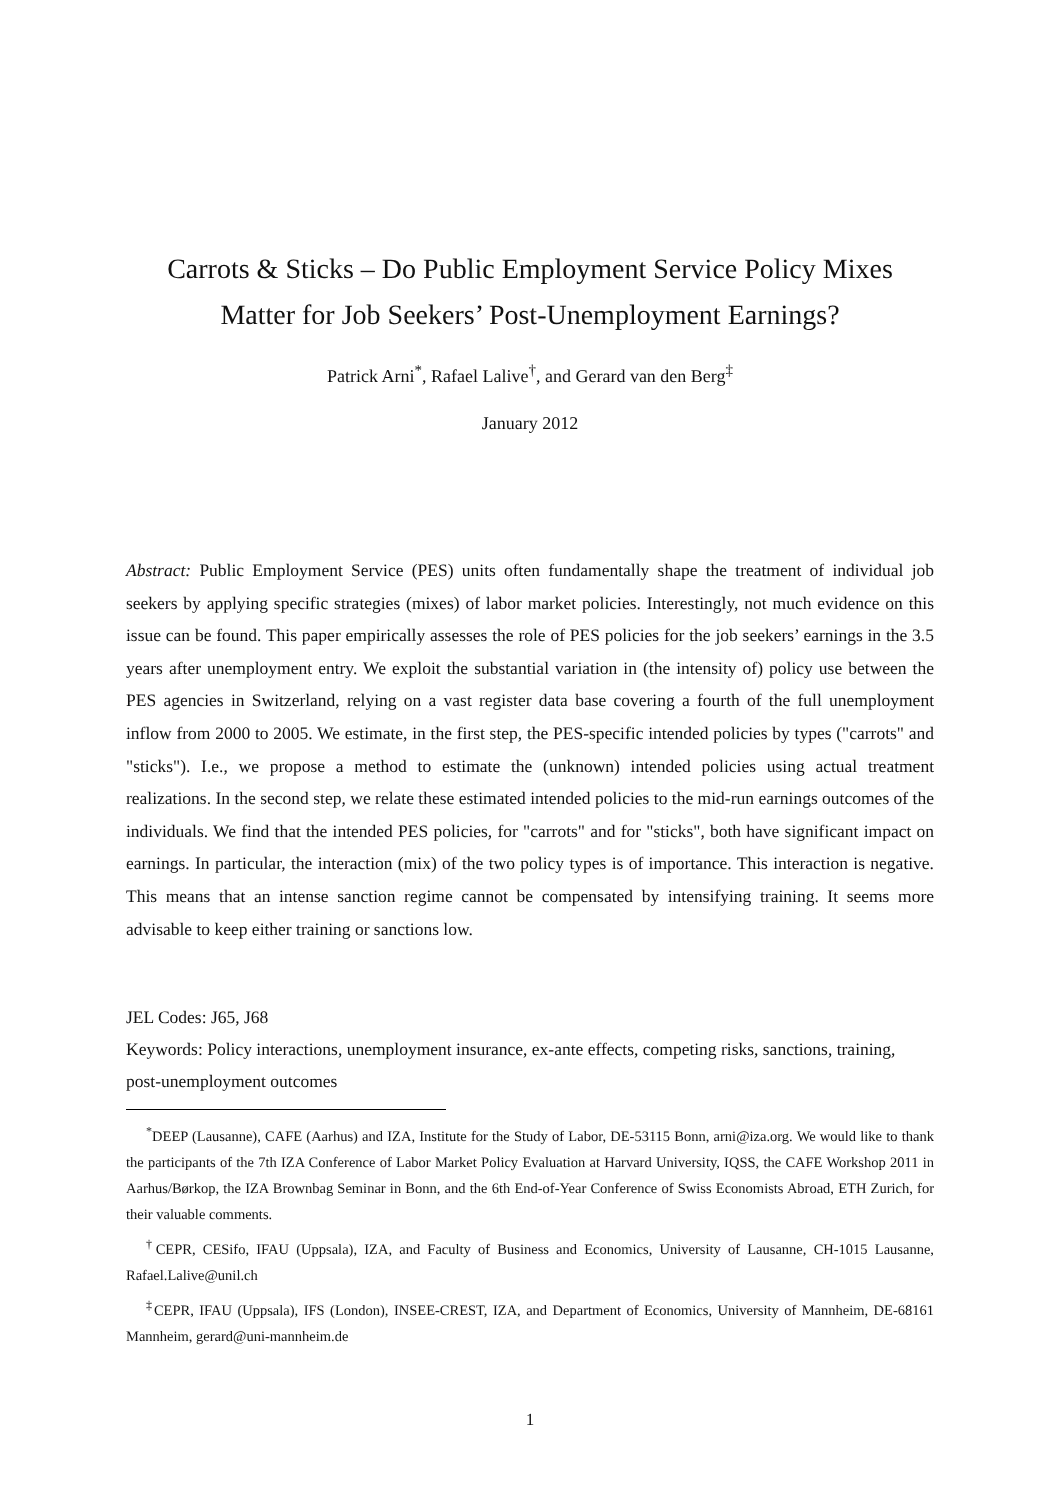Carrots & Sticks – Do Public Employment Service Policy Mixes
Matter for Job Seekers’ Post-Unemployment Earnings?
Patrick Arni<sup>*</sup>, Rafael Lalive<sup>†</sup>, and Gerard van den Berg<sup>‡</sup>
January 2012
Abstract: Public Employment Service (PES) units often fundamentally shape the treatment of individual job seekers by applying specific strategies (mixes) of labor market policies. Interestingly, not much evidence on this issue can be found. This paper empirically assesses the role of PES policies for the job seekers’ earnings in the 3.5 years after unemployment entry. We exploit the substantial variation in (the intensity of) policy use between the PES agencies in Switzerland, relying on a vast register data base covering a fourth of the full unemployment inflow from 2000 to 2005. We estimate, in the first step, the PES-specific intended policies by types ("carrots" and "sticks"). I.e., we propose a method to estimate the (unknown) intended policies using actual treatment realizations. In the second step, we relate these estimated intended policies to the mid-run earnings outcomes of the individuals. We find that the intended PES policies, for "carrots" and for "sticks", both have significant impact on earnings. In particular, the interaction (mix) of the two policy types is of importance. This interaction is negative. This means that an intense sanction regime cannot be compensated by intensifying training. It seems more advisable to keep either training or sanctions low.
JEL Codes: J65, J68
Keywords: Policy interactions, unemployment insurance, ex-ante effects, competing risks, sanctions, training, post-unemployment outcomes
<sup>*</sup> DEEP (Lausanne), CAFE (Aarhus) and IZA, Institute for the Study of Labor, DE-53115 Bonn, arni@iza.org. We would like to thank the participants of the 7th IZA Conference of Labor Market Policy Evaluation at Harvard University, IQSS, the CAFE Workshop 2011 in Aarhus/Børkop, the IZA Brownbag Seminar in Bonn, and the 6th End-of-Year Conference of Swiss Economists Abroad, ETH Zurich, for their valuable comments.
<sup>†</sup> CEPR, CESifo, IFAU (Uppsala), IZA, and Faculty of Business and Economics, University of Lausanne, CH-1015 Lausanne, Rafael.Lalive@unil.ch
<sup>‡</sup> CEPR, IFAU (Uppsala), IFS (London), INSEE-CREST, IZA, and Department of Economics, University of Mannheim, DE-68161 Mannheim, gerard@uni-mannheim.de
1